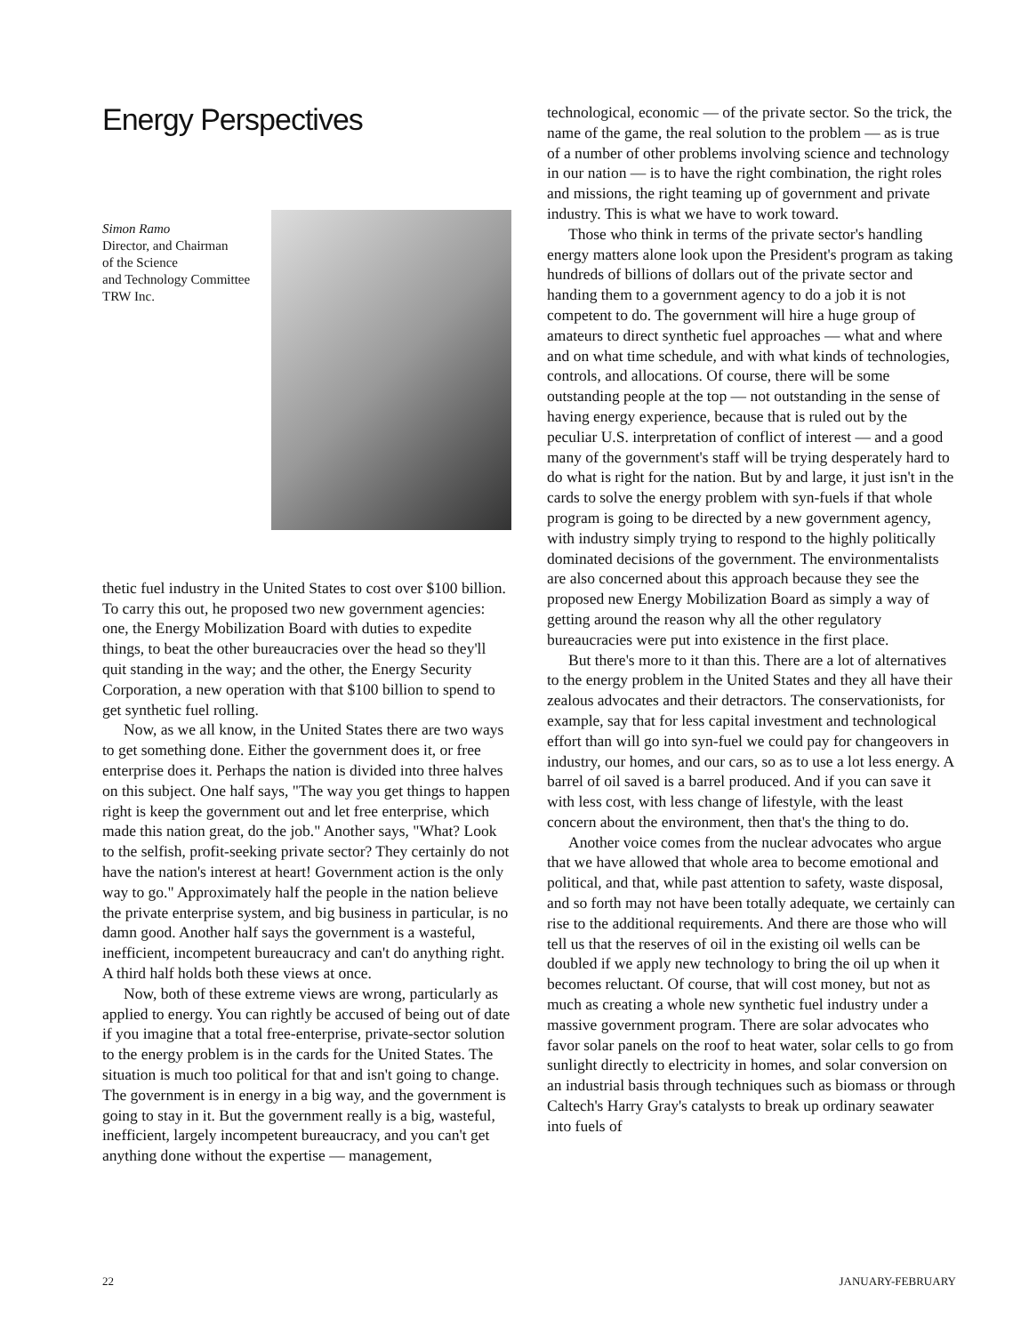Energy Perspectives
Simon Ramo
Director, and Chairman
of the Science
and Technology Committee
TRW Inc.
thetic fuel industry in the United States to cost over $100 billion. To carry this out, he proposed two new government agencies: one, the Energy Mobilization Board with duties to expedite things, to beat the other bureaucracies over the head so they'll quit standing in the way; and the other, the Energy Security Corporation, a new operation with that $100 billion to spend to get synthetic fuel rolling.
Now, as we all know, in the United States there are two ways to get something done. Either the government does it, or free enterprise does it. Perhaps the nation is divided into three halves on this subject. One half says, "The way you get things to happen right is keep the government out and let free enterprise, which made this nation great, do the job." Another says, "What? Look to the selfish, profit-seeking private sector? They certainly do not have the nation's interest at heart! Government action is the only way to go." Approximately half the people in the nation believe the private enterprise system, and big business in particular, is no damn good. Another half says the government is a wasteful, inefficient, incompetent bureaucracy and can't do anything right. A third half holds both these views at once.
Now, both of these extreme views are wrong, particularly as applied to energy. You can rightly be accused of being out of date if you imagine that a total free-enterprise, private-sector solution to the energy problem is in the cards for the United States. The situation is much too political for that and isn't going to change. The government is in energy in a big way, and the government is going to stay in it. But the government really is a big, wasteful, inefficient, largely incompetent bureaucracy, and you can't get anything done without the expertise — management,
technological, economic — of the private sector. So the trick, the name of the game, the real solution to the problem — as is true of a number of other problems involving science and technology in our nation — is to have the right combination, the right roles and missions, the right teaming up of government and private industry. This is what we have to work toward.
Those who think in terms of the private sector's handling energy matters alone look upon the President's program as taking hundreds of billions of dollars out of the private sector and handing them to a government agency to do a job it is not competent to do. The government will hire a huge group of amateurs to direct synthetic fuel approaches — what and where and on what time schedule, and with what kinds of technologies, controls, and allocations. Of course, there will be some outstanding people at the top — not outstanding in the sense of having energy experience, because that is ruled out by the peculiar U.S. interpretation of conflict of interest — and a good many of the government's staff will be trying desperately hard to do what is right for the nation. But by and large, it just isn't in the cards to solve the energy problem with syn-fuels if that whole program is going to be directed by a new government agency, with industry simply trying to respond to the highly politically dominated decisions of the government. The environmentalists are also concerned about this approach because they see the proposed new Energy Mobilization Board as simply a way of getting around the reason why all the other regulatory bureaucracies were put into existence in the first place.
But there's more to it than this. There are a lot of alternatives to the energy problem in the United States and they all have their zealous advocates and their detractors. The conservationists, for example, say that for less capital investment and technological effort than will go into syn-fuel we could pay for changeovers in industry, our homes, and our cars, so as to use a lot less energy. A barrel of oil saved is a barrel produced. And if you can save it with less cost, with less change of lifestyle, with the least concern about the environment, then that's the thing to do.
Another voice comes from the nuclear advocates who argue that we have allowed that whole area to become emotional and political, and that, while past attention to safety, waste disposal, and so forth may not have been totally adequate, we certainly can rise to the additional requirements. And there are those who will tell us that the reserves of oil in the existing oil wells can be doubled if we apply new technology to bring the oil up when it becomes reluctant. Of course, that will cost money, but not as much as creating a whole new synthetic fuel industry under a massive government program. There are solar advocates who favor solar panels on the roof to heat water, solar cells to go from sunlight directly to electricity in homes, and solar conversion on an industrial basis through techniques such as biomass or through Caltech's Harry Gray's catalysts to break up ordinary seawater into fuels of
22 JANUARY-FEBRUARY